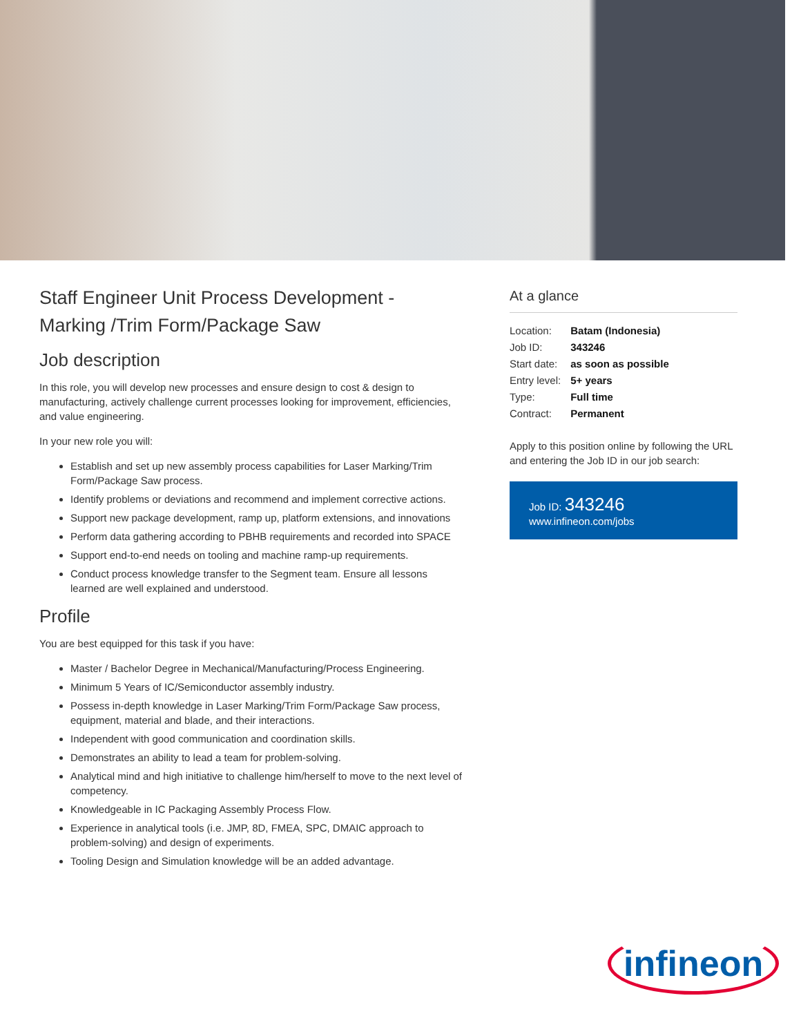Staff Engineer Unit Process Development - Marking /Trim Form/Package Saw
Job description
In this role, you will develop new processes and ensure design to cost & design to manufacturing, actively challenge current processes looking for improvement, efficiencies, and value engineering.
In your new role you will:
Establish and set up new assembly process capabilities for Laser Marking/Trim Form/Package Saw process.
Identify problems or deviations and recommend and implement corrective actions.
Support new package development, ramp up, platform extensions, and innovations
Perform data gathering according to PBHB requirements and recorded into SPACE
Support end-to-end needs on tooling and machine ramp-up requirements.
Conduct process knowledge transfer to the Segment team. Ensure all lessons learned are well explained and understood.
Profile
You are best equipped for this task if you have:
Master / Bachelor Degree in Mechanical/Manufacturing/Process Engineering.
Minimum 5 Years of IC/Semiconductor assembly industry.
Possess in-depth knowledge in Laser Marking/Trim Form/Package Saw process, equipment, material and blade, and their interactions.
Independent with good communication and coordination skills.
Demonstrates an ability to lead a team for problem-solving.
Analytical mind and high initiative to challenge him/herself to move to the next level of competency.
Knowledgeable in IC Packaging Assembly Process Flow.
Experience in analytical tools (i.e. JMP, 8D, FMEA, SPC, DMAIC approach to problem-solving) and design of experiments.
Tooling Design and Simulation knowledge will be an added advantage.
At a glance
| Location: | Batam (Indonesia) |
| Job ID: | 343246 |
| Start date: | as soon as possible |
| Entry level: | 5+ years |
| Type: | Full time |
| Contract: | Permanent |
Apply to this position online by following the URL and entering the Job ID in our job search:
Job ID: 343246
www.infineon.com/jobs
infineon